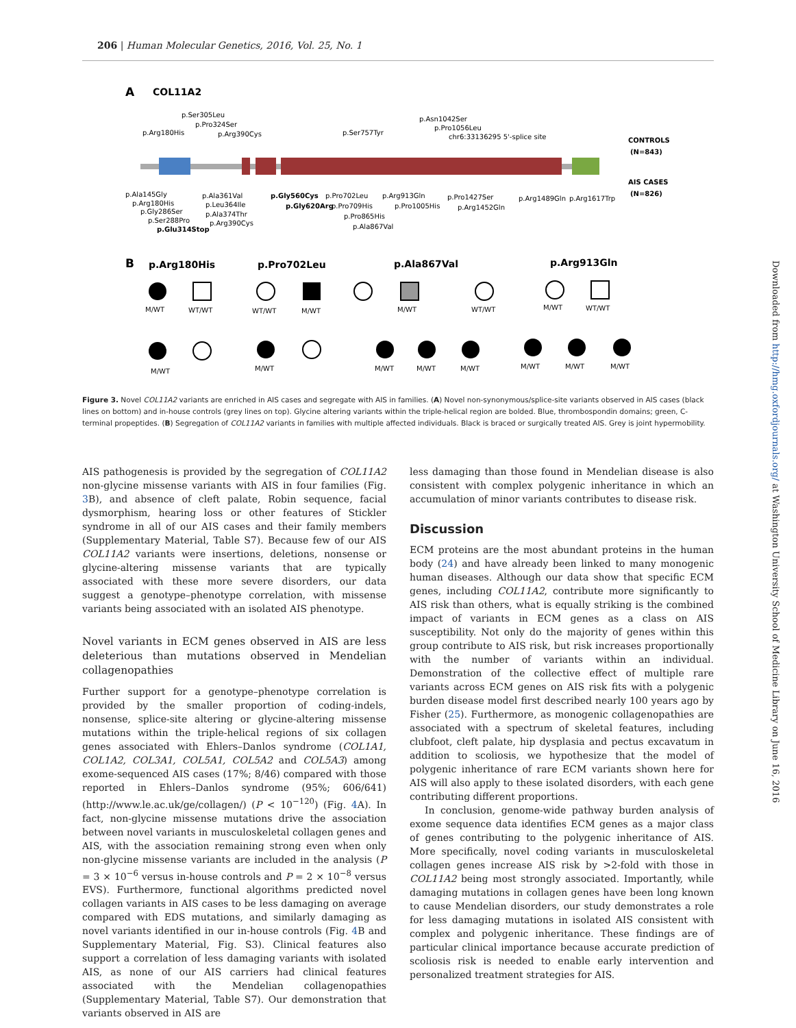206 | Human Molecular Genetics, 2016, Vol. 25, No. 1
A
COL11A2
p.Arg180His
p.Ser305Leu
p.Pro324Ser
p.Arg390Cys
p.Ser757Tyr
p.Asn1042Ser
p.Pro1056Leu
chr6:33136295 5'-splice site
CONTROLS
(N=843)
AIS CASES
(N=826)
p.Ala145Gly
p.Arg180His
p.Gly286Ser
p.Ser288Pro
p.Glu314Stop
p.Ala361Val
p.Leu364Ile
p.Ala374Thr
p.Arg390Cys
p.Gly560Cys
p.Gly620Arg
p.Pro702Leu
p.Pro709His
p.Pro865His
p.Ala867Val
p.Arg913Gln
p.Pro1005His
p.Pro1427Ser
p.Arg1452Gln
p.Arg1489Gln
p.Arg1617Trp
B
p.Arg180His
p.Pro702Leu
p.Ala867Val
p.Arg913Gln
M/WT
WT/WT
M/WT
WT/WT
M/WT
M/WT
M/WT
WT/WT
M/WT
M/WT
M/WT
M/WT
WT/WT
M/WT
M/WT
M/WT
Figure 3. Novel COL11A2 variants are enriched in AIS cases and segregate with AIS in families. (A) Novel non-synonymous/splice-site variants observed in AIS cases (black lines on bottom) and in-house controls (grey lines on top). Glycine altering variants within the triple-helical region are bolded. Blue, thrombospondin domains; green, C-terminal propeptides. (B) Segregation of COL11A2 variants in families with multiple affected individuals. Black is braced or surgically treated AIS. Grey is joint hypermobility.
AIS pathogenesis is provided by the segregation of COL11A2 non-glycine missense variants with AIS in four families (Fig. 3 B), and absence of cleft palate, Robin sequence, facial dysmorphism, hearing loss or other features of Stickler syndrome in all of our AIS cases and their family members (Supplementary Material, Table S7). Because few of our AIS COL11A2 variants were insertions, deletions, nonsense or glycine-altering missense variants that are typically associated with these more severe disorders, our data suggest a genotype–phenotype correlation, with missense variants being associated with an isolated AIS phenotype.
Novel variants in ECM genes observed in AIS are less deleterious than mutations observed in Mendelian collagenopathies
Further support for a genotype–phenotype correlation is provided by the smaller proportion of coding-indels, nonsense, splice-site altering or glycine-altering missense mutations within the triple-helical regions of six collagen genes associated with Ehlers–Danlos syndrome (COL1A1, COL1A2, COL3A1, COL5A1, COL5A2 and COL5A3) among exome-sequenced AIS cases (17%; 8/46) compared with those reported in Ehlers–Danlos syndrome (95%; 606/641) (http://www.le.ac.uk/ge/collagen/) (P < 10<sup>−120</sup>) (Fig. 4 A). In fact, non-glycine missense mutations drive the association between novel variants in musculoskeletal collagen genes and AIS, with the association remaining strong even when only non-glycine missense variants are included in the analysis (P = 3 × 10<sup>−6</sup> versus in-house controls and P = 2 × 10<sup>−8</sup> versus EVS). Furthermore, functional algorithms predicted novel collagen variants in AIS cases to be less damaging on average compared with EDS mutations, and similarly damaging as novel variants identified in our in-house controls (Fig. 4 B and Supplementary Material, Fig. S3). Clinical features also support a correlation of less damaging variants with isolated AIS, as none of our AIS carriers had clinical features associated with the Mendelian collagenopathies (Supplementary Material, Table S7). Our demonstration that variants observed in AIS are
less damaging than those found in Mendelian disease is also consistent with complex polygenic inheritance in which an accumulation of minor variants contributes to disease risk.
Discussion
ECM proteins are the most abundant proteins in the human body (24) and have already been linked to many monogenic human diseases. Although our data show that specific ECM genes, including COL11A2, contribute more significantly to AIS risk than others, what is equally striking is the combined impact of variants in ECM genes as a class on AIS susceptibility. Not only do the majority of genes within this group contribute to AIS risk, but risk increases proportionally with the number of variants within an individual. Demonstration of the collective effect of multiple rare variants across ECM genes on AIS risk fits with a polygenic burden disease model first described nearly 100 years ago by Fisher (25). Furthermore, as monogenic collagenopathies are associated with a spectrum of skeletal features, including clubfoot, cleft palate, hip dysplasia and pectus excavatum in addition to scoliosis, we hypothesize that the model of polygenic inheritance of rare ECM variants shown here for AIS will also apply to these isolated disorders, with each gene contributing different proportions.
In conclusion, genome-wide pathway burden analysis of exome sequence data identifies ECM genes as a major class of genes contributing to the polygenic inheritance of AIS. More specifically, novel coding variants in musculoskeletal collagen genes increase AIS risk by >2-fold with those in COL11A2 being most strongly associated. Importantly, while damaging mutations in collagen genes have been long known to cause Mendelian disorders, our study demonstrates a role for less damaging mutations in isolated AIS consistent with complex and polygenic inheritance. These findings are of particular clinical importance because accurate prediction of scoliosis risk is needed to enable early intervention and personalized treatment strategies for AIS.
Downloaded from http://hmg.oxfordjournals.org/ at Washington University School of Medicine Library on June 16, 2016